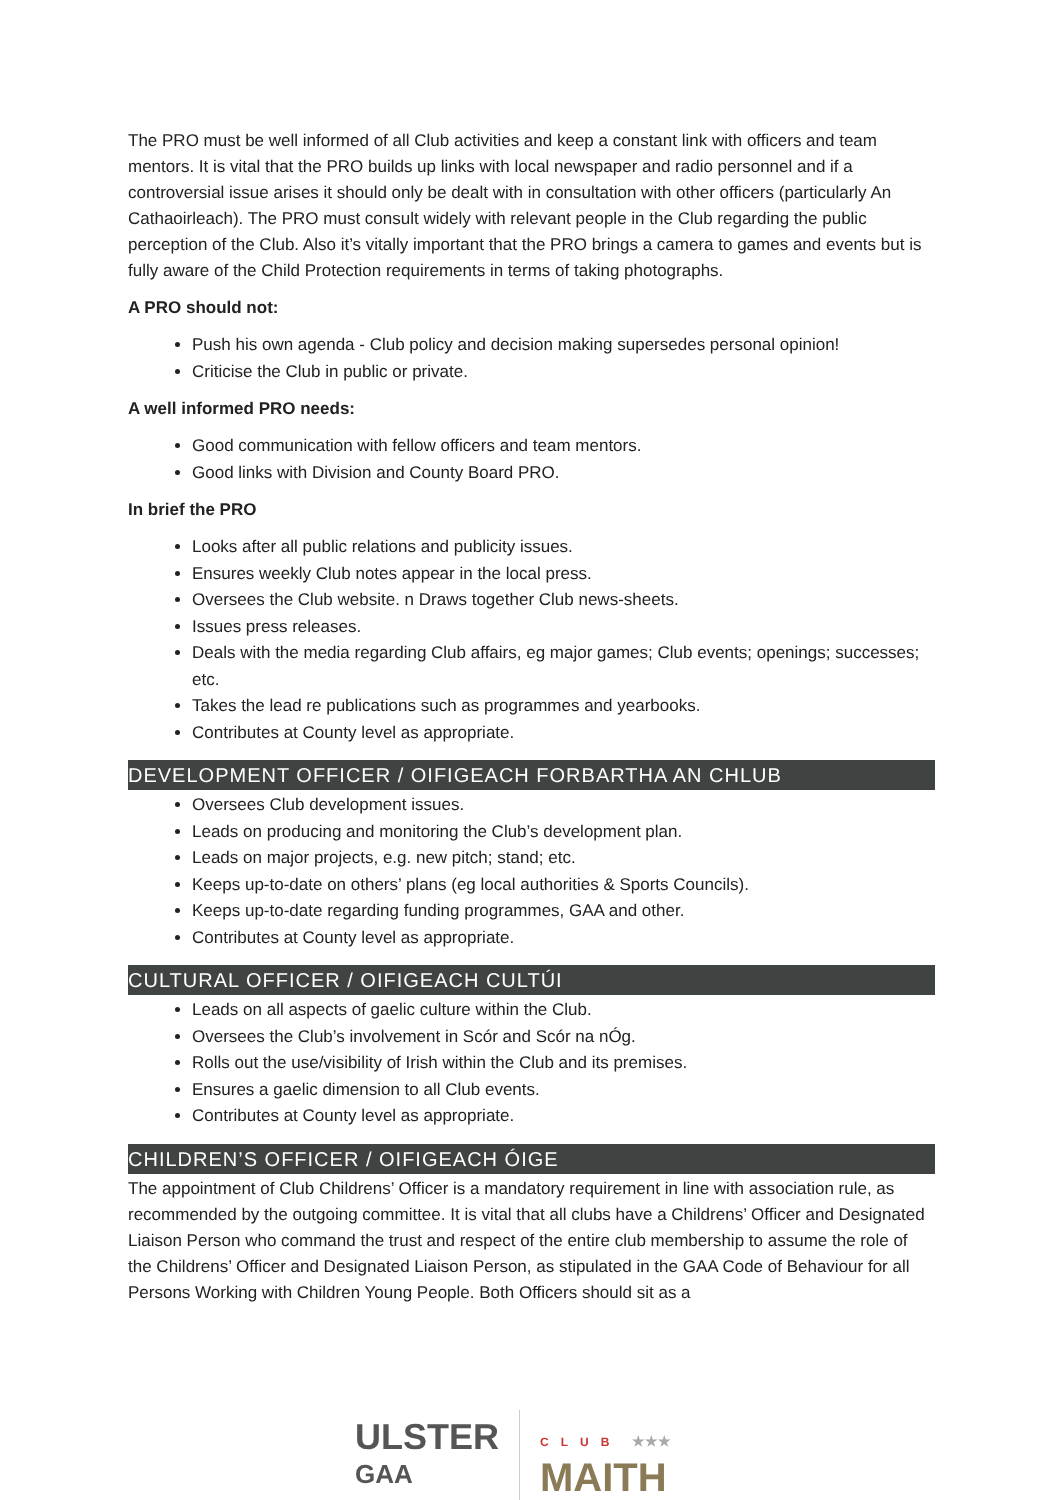The PRO must be well informed of all Club activities and keep a constant link with officers and team mentors. It is vital that the PRO builds up links with local newspaper and radio personnel and if a controversial issue arises it should only be dealt with in consultation with other officers (particularly An Cathaoirleach). The PRO must consult widely with relevant people in the Club regarding the public perception of the Club. Also it’s vitally important that the PRO brings a camera to games and events but is fully aware of the Child Protection requirements in terms of taking photographs.
A PRO should not:
Push his own agenda - Club policy and decision making supersedes personal opinion!
Criticise the Club in public or private.
A well informed PRO needs:
Good communication with fellow officers and team mentors.
Good links with Division and County Board PRO.
In brief the PRO
Looks after all public relations and publicity issues.
Ensures weekly Club notes appear in the local press.
Oversees the Club website. n Draws together Club news-sheets.
Issues press releases.
Deals with the media regarding Club affairs, eg major games; Club events; openings; successes; etc.
Takes the lead re publications such as programmes and yearbooks.
Contributes at County level as appropriate.
DEVELOPMENT OFFICER / OIFIGEACH FORBARTHA AN CHLUB
Oversees Club development issues.
Leads on producing and monitoring the Club’s development plan.
Leads on major projects, e.g. new pitch; stand; etc.
Keeps up-to-date on others’ plans (eg local authorities & Sports Councils).
Keeps up-to-date regarding funding programmes, GAA and other.
Contributes at County level as appropriate.
CULTURAL OFFICER / OIFIGEACH CULTÚI
Leads on all aspects of gaelic culture within the Club.
Oversees the Club’s involvement in Scór and Scór na nÓg.
Rolls out the use/visibility of Irish within the Club and its premises.
Ensures a gaelic dimension to all Club events.
Contributes at County level as appropriate.
CHILDREN’S OFFICER / OIFIGEACH ÓIGE
The appointment of Club Childrens’ Officer is a mandatory requirement in line with association rule, as recommended by the outgoing committee. It is vital that all clubs have a Childrens’ Officer and Designated Liaison Person who command the trust and respect of the entire club membership to assume the role of the Childrens’ Officer and Designated Liaison Person, as stipulated in the GAA Code of Behaviour for all Persons Working with Children Young People. Both Officers should sit as a
ULSTER
GAA
CLUB ★★★
MAITH